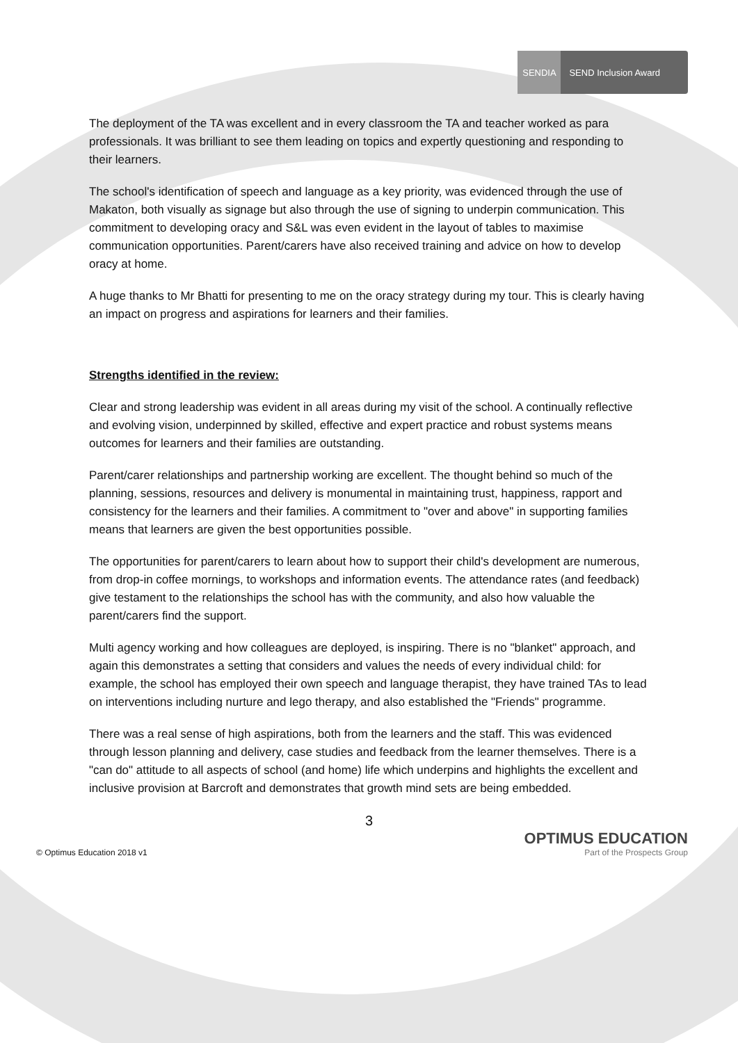SENDIA
SEND Inclusion Award
The deployment of the TA was excellent and in every classroom the TA and teacher worked as para professionals. It was brilliant to see them leading on topics and expertly questioning and responding to their learners.
The school's identification of speech and language as a key priority, was evidenced through the use of Makaton, both visually as signage but also through the use of signing to underpin communication. This commitment to developing oracy and S&L was even evident in the layout of tables to maximise communication opportunities. Parent/carers have also received training and advice on how to develop oracy at home.
A huge thanks to Mr Bhatti for presenting to me on the oracy strategy during my tour. This is clearly having an impact on progress and aspirations for learners and their families.
Strengths identified in the review:
Clear and strong leadership was evident in all areas during my visit of the school. A continually reflective and evolving vision, underpinned by skilled, effective and expert practice and robust systems means outcomes for learners and their families are outstanding.
Parent/carer relationships and partnership working are excellent. The thought behind so much of the planning, sessions, resources and delivery is monumental in maintaining trust, happiness, rapport and consistency for the learners and their families. A commitment to "over and above" in supporting families means that learners are given the best opportunities possible.
The opportunities for parent/carers to learn about how to support their child's development are numerous, from drop-in coffee mornings, to workshops and information events. The attendance rates (and feedback) give testament to the relationships the school has with the community, and also how valuable the parent/carers find the support.
Multi agency working and how colleagues are deployed, is inspiring. There is no "blanket" approach, and again this demonstrates a setting that considers and values the needs of every individual child: for example, the school has employed their own speech and language therapist, they have trained TAs to lead on interventions including nurture and lego therapy, and also established the "Friends" programme.
There was a real sense of high aspirations, both from the learners and the staff. This was evidenced through lesson planning and delivery, case studies and feedback from the learner themselves. There is a "can do" attitude to all aspects of school (and home) life which underpins and highlights the excellent and inclusive provision at Barcroft and demonstrates that growth mind sets are being embedded.
3
© Optimus Education 2018 v1
OPTIMUS EDUCATION
Part of the Prospects Group